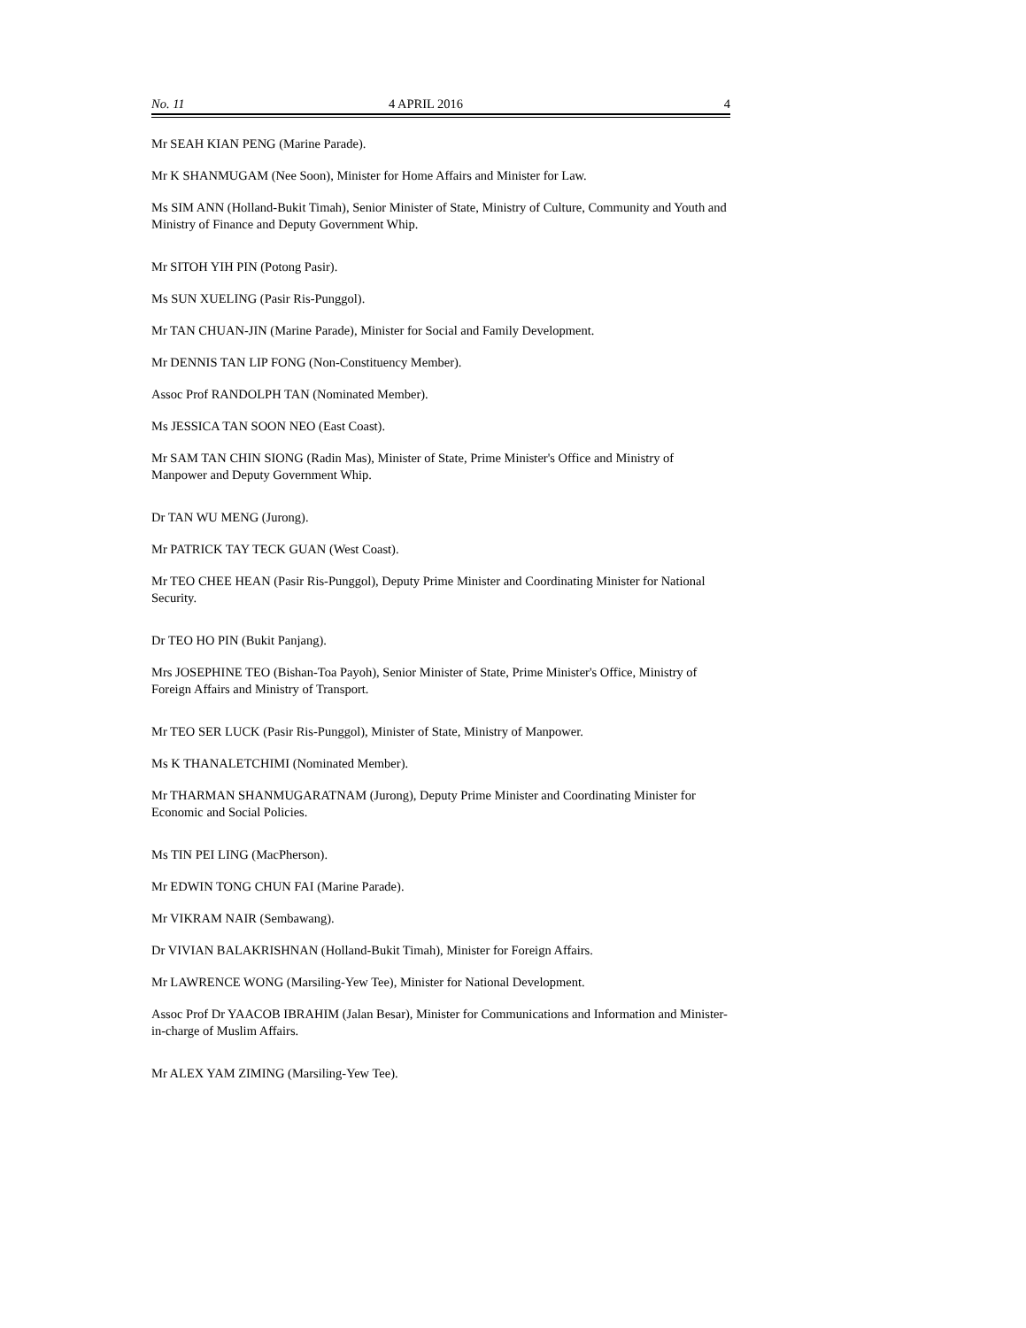No. 11 4 APRIL 2016 4
Mr SEAH KIAN PENG (Marine Parade).
Mr K SHANMUGAM (Nee Soon), Minister for Home Affairs and Minister for Law.
Ms SIM ANN (Holland-Bukit Timah), Senior Minister of State, Ministry of Culture, Community and Youth and Ministry of Finance and Deputy Government Whip.
Mr SITOH YIH PIN (Potong Pasir).
Ms SUN XUELING (Pasir Ris-Punggol).
Mr TAN CHUAN-JIN (Marine Parade), Minister for Social and Family Development.
Mr DENNIS TAN LIP FONG (Non-Constituency Member).
Assoc Prof RANDOLPH TAN (Nominated Member).
Ms JESSICA TAN SOON NEO (East Coast).
Mr SAM TAN CHIN SIONG (Radin Mas), Minister of State, Prime Minister's Office and Ministry of Manpower and Deputy Government Whip.
Dr TAN WU MENG (Jurong).
Mr PATRICK TAY TECK GUAN (West Coast).
Mr TEO CHEE HEAN (Pasir Ris-Punggol), Deputy Prime Minister and Coordinating Minister for National Security.
Dr TEO HO PIN (Bukit Panjang).
Mrs JOSEPHINE TEO (Bishan-Toa Payoh), Senior Minister of State, Prime Minister's Office, Ministry of Foreign Affairs and Ministry of Transport.
Mr TEO SER LUCK (Pasir Ris-Punggol), Minister of State, Ministry of Manpower.
Ms K THANALETCHIMI (Nominated Member).
Mr THARMAN SHANMUGARATNAM (Jurong), Deputy Prime Minister and Coordinating Minister for Economic and Social Policies.
Ms TIN PEI LING (MacPherson).
Mr EDWIN TONG CHUN FAI (Marine Parade).
Mr VIKRAM NAIR (Sembawang).
Dr VIVIAN BALAKRISHNAN (Holland-Bukit Timah), Minister for Foreign Affairs.
Mr LAWRENCE WONG (Marsiling-Yew Tee), Minister for National Development.
Assoc Prof Dr YAACOB IBRAHIM (Jalan Besar), Minister for Communications and Information and Minister-in-charge of Muslim Affairs.
Mr ALEX YAM ZIMING (Marsiling-Yew Tee).